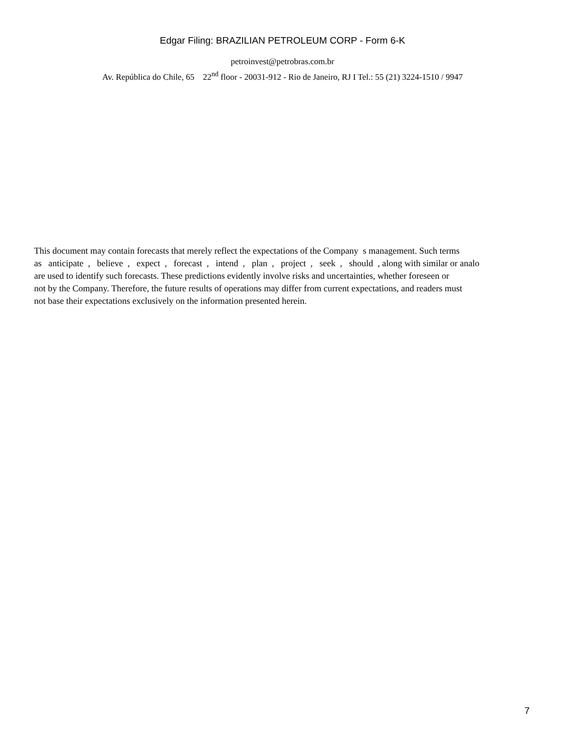Edgar Filing: BRAZILIAN PETROLEUM CORP - Form 6-K
petroinvest@petrobras.com.br
Av. República do Chile, 65 22<sup>nd</sup> floor - 20031-912 - Rio de Janeiro, RJ I Tel.: 55 (21) 3224-1510 / 9947
This document may contain forecasts that merely reflect the expectations of the Company s management. Such terms
as anticipate , believe , expect , forecast , intend , plan , project , seek , should , along with similar or analo
are used to identify such forecasts. These predictions evidently involve risks and uncertainties, whether foreseen or
not by the Company. Therefore, the future results of operations may differ from current expectations, and readers must
not base their expectations exclusively on the information presented herein.
7